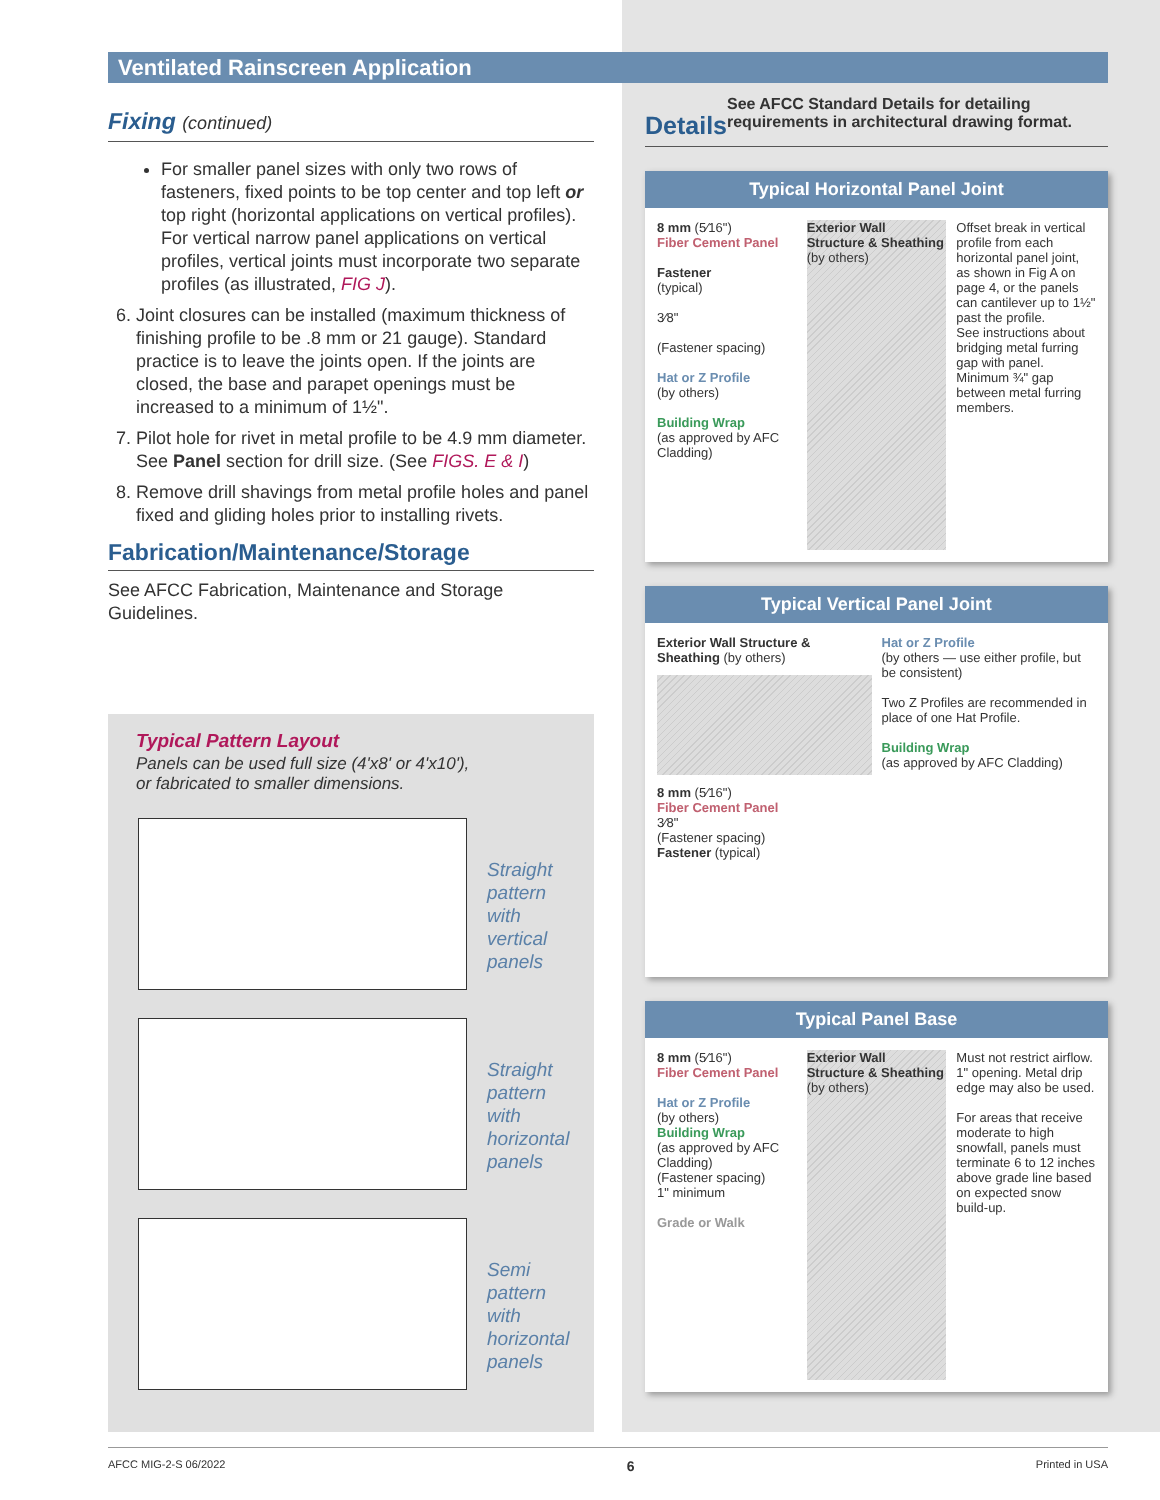Ventilated Rainscreen Application
Fixing (continued)
For smaller panel sizes with only two rows of fasteners, fixed points to be top center and top left or top right (horizontal applications on vertical profiles). For vertical narrow panel applications on vertical profiles, vertical joints must incorporate two separate profiles (as illustrated, FIG J).
6. Joint closures can be installed (maximum thickness of finishing profile to be .8 mm or 21 gauge). Standard practice is to leave the joints open. If the joints are closed, the base and parapet openings must be increased to a minimum of 1½".
7. Pilot hole for rivet in metal profile to be 4.9 mm diameter. See Panel section for drill size. (See FIGS. E & I)
8. Remove drill shavings from metal profile holes and panel fixed and gliding holes prior to installing rivets.
Fabrication/Maintenance/Storage
See AFCC Fabrication, Maintenance and Storage Guidelines.
Typical Pattern Layout
Panels can be used full size (4'x8' or 4'x10'),
or fabricated to smaller dimensions.
Straight
pattern
with
vertical
panels
Straight
pattern
with
horizontal
panels
Semi
pattern
with
horizontal
panels
Details See AFCC Standard Details for detailing requirements in architectural drawing format.
Typical Horizontal Panel Joint
8 mm (5⁄16")
Fiber Cement Panel
Fastener
(typical)
3⁄8"
(Fastener spacing)
Hat or Z Profile
(by others)
Building Wrap
(as approved by AFC Cladding)
Exterior Wall Structure & Sheathing (by others)
Offset break in vertical profile from each horizontal panel joint, as shown in Fig A on page 4, or the panels can cantilever up to 1½" past the profile.
See instructions about bridging metal furring gap with panel.
Minimum ¾" gap between metal furring members.
Typical Vertical Panel Joint
Exterior Wall Structure & Sheathing (by others)
8 mm (5⁄16")
Fiber Cement Panel
3⁄8"
(Fastener spacing)
Fastener (typical)
Hat or Z Profile
(by others — use either profile, but be consistent)
Two Z Profiles are recommended in place of one Hat Profile.
Building Wrap
(as approved by AFC Cladding)
Typical Panel Base
8 mm (5⁄16")
Fiber Cement Panel
Hat or Z Profile
(by others)
Building Wrap
(as approved by AFC Cladding)
(Fastener spacing)
1" minimum
Grade or Walk
Exterior Wall Structure & Sheathing (by others)
Must not restrict airflow. 1" opening. Metal drip edge may also be used.
For areas that receive moderate to high snowfall, panels must terminate 6 to 12 inches above grade line based on expected snow build-up.
AFCC MIG-2-S 06/2022 6 Printed in USA